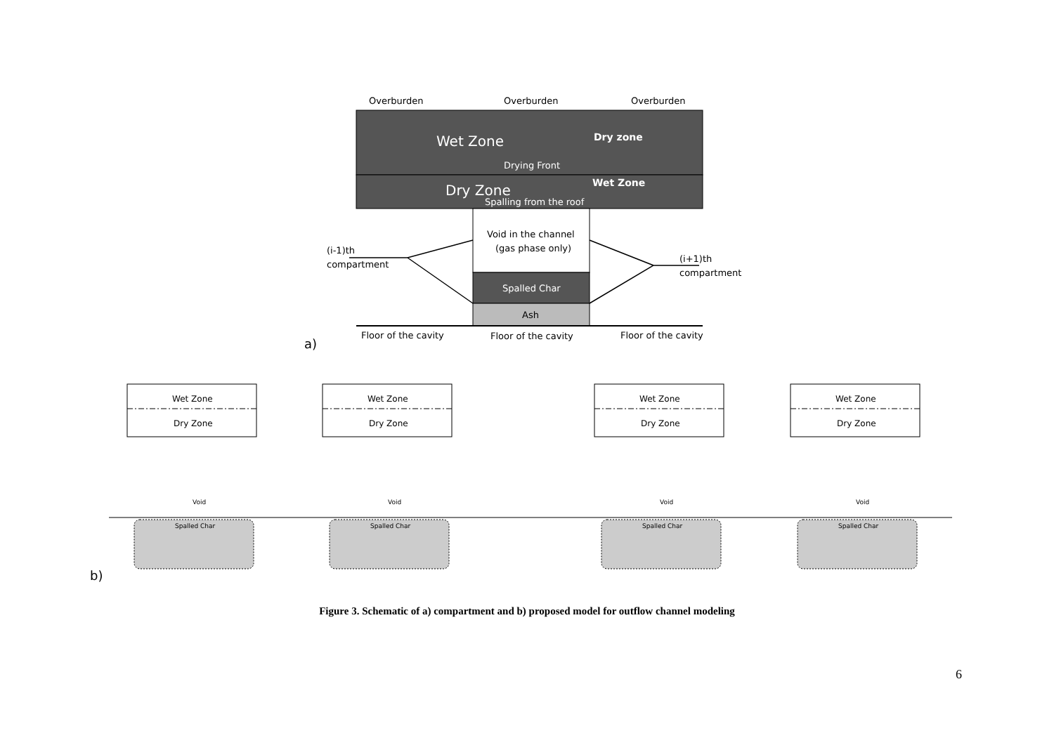Overburden
Overburden
Overburden
Wet Zone
Dry zone
Drying Front
Dry Zone
Wet Zone
Spalling from the roof
Void in the channel
(gas phase only)
Spalled Char
Ash
(i-1)th
compartment
(i+1)th
compartment
Floor of the cavity
Floor of the cavity
Floor of the cavity
a)
Wet Zone
Dry Zone
Spalled Char
Void
Wet Zone
Dry Zone
Spalled Char
Void
Wet Zone
Dry Zone
Spalled Char
Void
Wet Zone
Dry Zone
Spalled Char
Void
b)
Figure 3. Schematic of a) compartment and b) proposed model for outflow channel modeling
6